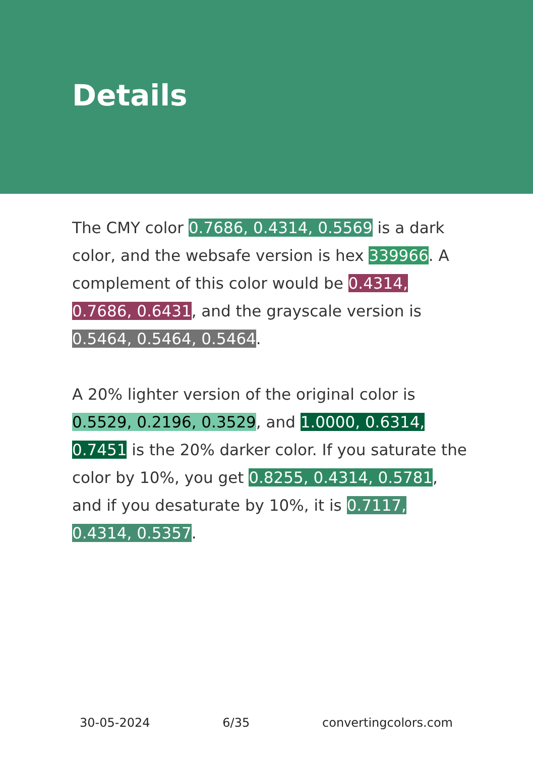Details
The CMY color 0.7686, 0.4314, 0.5569 is a dark color, and the websafe version is hex 339966. A complement of this color would be 0.4314, 0.7686, 0.6431, and the grayscale version is 0.5464, 0.5464, 0.5464.
A 20% lighter version of the original color is 0.5529, 0.2196, 0.3529, and 1.0000, 0.6314, 0.7451 is the 20% darker color. If you saturate the color by 10%, you get 0.8255, 0.4314, 0.5781, and if you desaturate by 10%, it is 0.7117, 0.4314, 0.5357.
30-05-2024 6/35 convertingcolors.com